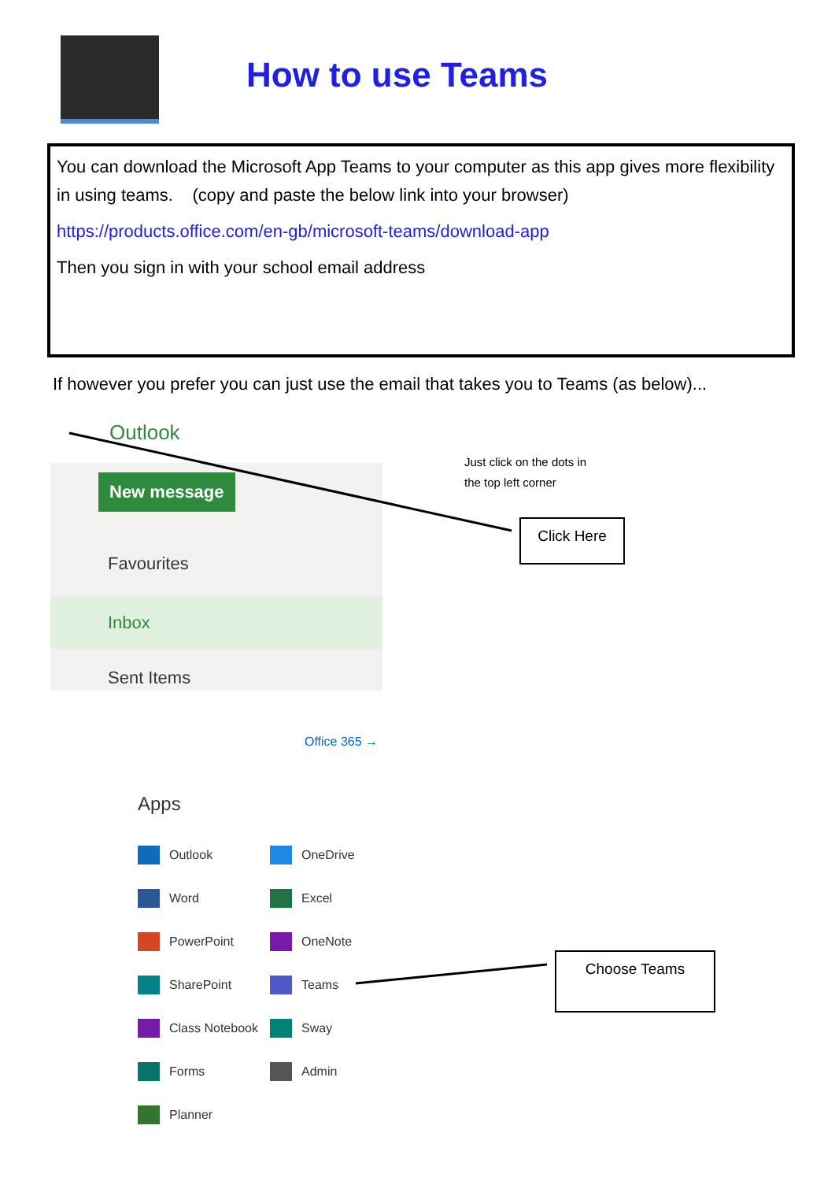How to use Teams
You can download the Microsoft App Teams to your computer as this app gives more flexibility in using teams. (copy and paste the below link into your browser)
https://products.office.com/en-gb/microsoft-teams/download-app
Then you sign in with your school email address
If however you prefer you can just use the email that takes you to Teams (as below)...
Outlook
New message
Favourites
Inbox
Sent Items
Just click on the dots in
the top left corner
Click Here
Choose Teams
Office 365 →
Apps
Outlook
OneDrive
Word
Excel
PowerPoint
OneNote
SharePoint
Teams
Class Notebook
Sway
Forms
Admin
Planner